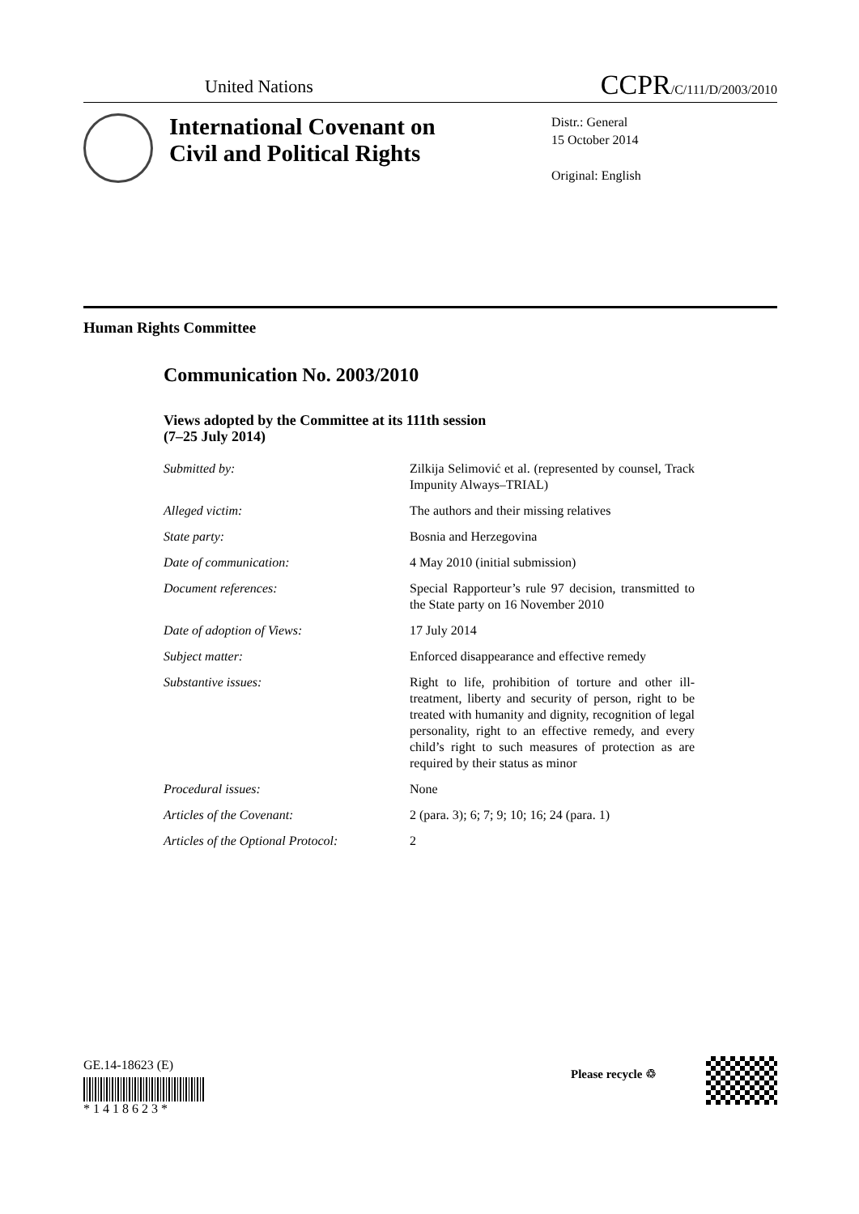United Nations CCPR/C/111/D/2003/2010
International Covenant on Civil and Political Rights
Distr.: General
15 October 2014
Original: English
Human Rights Committee
Communication No. 2003/2010
Views adopted by the Committee at its 111th session
(7–25 July 2014)
| Submitted by: | Zilkija Selimović et al. (represented by counsel, Track Impunity Always–TRIAL) |
| Alleged victim: | The authors and their missing relatives |
| State party: | Bosnia and Herzegovina |
| Date of communication: | 4 May 2010 (initial submission) |
| Document references: | Special Rapporteur’s rule 97 decision, transmitted to the State party on 16 November 2010 |
| Date of adoption of Views: | 17 July 2014 |
| Subject matter: | Enforced disappearance and effective remedy |
| Substantive issues: | Right to life, prohibition of torture and other ill-treatment, liberty and security of person, right to be treated with humanity and dignity, recognition of legal personality, right to an effective remedy, and every child’s right to such measures of protection as are required by their status as minor |
| Procedural issues: | None |
| Articles of the Covenant: | 2 (para. 3); 6; 7; 9; 10; 16; 24 (para. 1) |
| Articles of the Optional Protocol: | 2 |
GE.14-18623 (E)
* 1 4 1 8 6 2 3 *
Please recycle ♲